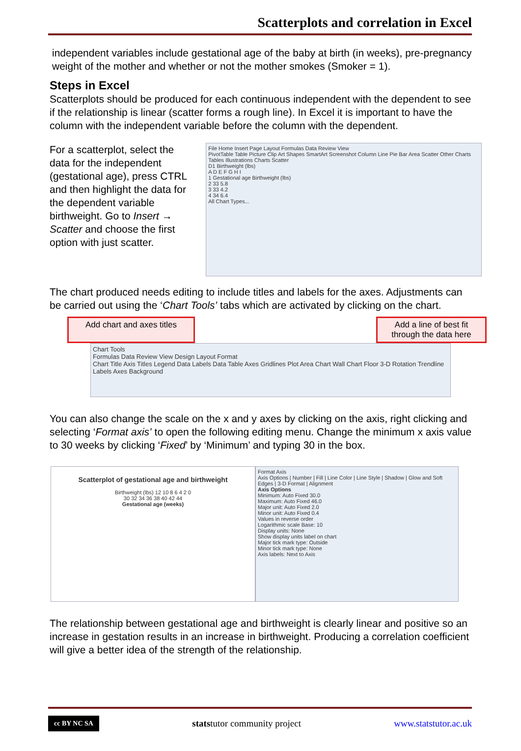Scatterplots and correlation in Excel
independent variables include gestational age of the baby at birth (in weeks), pre-pregnancy weight of the mother and whether or not the mother smokes (Smoker = 1).
Steps in Excel
Scatterplots should be produced for each continuous independent with the dependent to see if the relationship is linear (scatter forms a rough line). In Excel it is important to have the column with the independent variable before the column with the dependent.
For a scatterplot, select the data for the independent (gestational age), press CTRL and then highlight the data for the dependent variable birthweight. Go to Insert → Scatter and choose the first option with just scatter.
File Home Insert Page Layout Formulas Data Review View
PivotTable Table Picture Clip Art Shapes SmartArt Screenshot Column Line Pie Bar Area Scatter Other Charts
Tables Illustrations Charts Scatter
D1 Birthweight (lbs)
A D E F G H I
1 Gestational age Birthweight (lbs)
2 33 5.8
3 33 4.2
4 34 6.4
All Chart Types...
The chart produced needs editing to include titles and labels for the axes. Adjustments can be carried out using the ‘Chart Tools’ tabs which are activated by clicking on the chart.
Add chart and axes titles
Add a line of best fit through the data here
Chart Tools
Formulas Data Review View Design Layout Format
Chart Title Axis Titles Legend Data Labels Data Table Axes Gridlines Plot Area Chart Wall Chart Floor 3-D Rotation Trendline
Labels Axes Background
You can also change the scale on the x and y axes by clicking on the axis, right clicking and selecting ‘Format axis’ to open the following editing menu. Change the minimum x axis value to 30 weeks by clicking ‘Fixed’ by ‘Minimum’ and typing 30 in the box.
Scatterplot of gestational age and birthweight
Birthweight (lbs) 12 10 8 6 4 2 0
30 32 34 36 38 40 42 44
Gestational age (weeks)
Format Axis
Axis Options | Number | Fill | Line Color | Line Style | Shadow | Glow and Soft Edges | 3-D Format | Alignment
Axis Options
Minimum: Auto Fixed 30.0
Maximum: Auto Fixed 46.0
Major unit: Auto Fixed 2.0
Minor unit: Auto Fixed 0.4
Values in reverse order
Logarithmic scale Base: 10
Display units: None
Show display units label on chart
Major tick mark type: Outside
Minor tick mark type: None
Axis labels: Next to Axis
The relationship between gestational age and birthweight is clearly linear and positive so an increase in gestation results in an increase in birthweight. Producing a correlation coefficient will give a better idea of the strength of the relationship.
cc BY NC SA statstutor community project www.statstutor.ac.uk